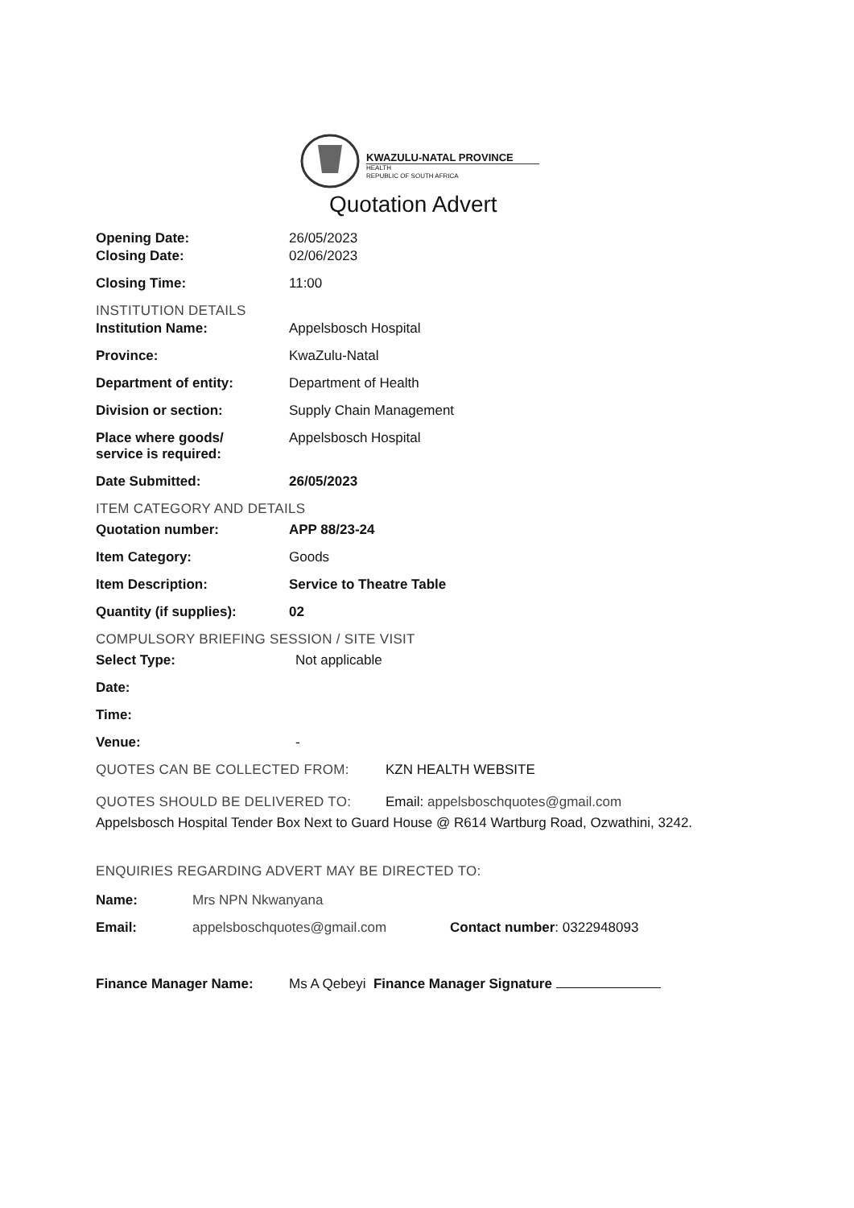KWAZULU-NATAL PROVINCE
HEALTH
REPUBLIC OF SOUTH AFRICA
Quotation Advert
Opening Date: 26/05/2023
Closing Date: 02/06/2023
Closing Time: 11:00
INSTITUTION DETAILS
Institution Name: Appelsbosch Hospital
Province: KwaZulu-Natal
Department of entity: Department of Health
Division or section: Supply Chain Management
Place where goods/
service is required:
Appelsbosch Hospital
Date Submitted: 26/05/2023
ITEM CATEGORY AND DETAILS
Quotation number: APP 88/23-24
Item Category: Goods
Item Description: Service to Theatre Table
Quantity (if supplies): 02
COMPULSORY BRIEFING SESSION / SITE VISIT
Select Type: Not applicable
Date:
Time:
Venue: -
QUOTES CAN BE COLLECTED FROM: KZN HEALTH WEBSITE
QUOTES SHOULD BE DELIVERED TO: Email: appelsboschquotes@gmail.com
Appelsbosch Hospital Tender Box Next to Guard House @ R614 Wartburg Road, Ozwathini, 3242.
ENQUIRIES REGARDING ADVERT MAY BE DIRECTED TO:
Name: Mrs NPN Nkwanyana
Email: appelsboschquotes@gmail.com Contact number: 0322948093
Finance Manager Name: Ms A Qebeyi Finance Manager Signature